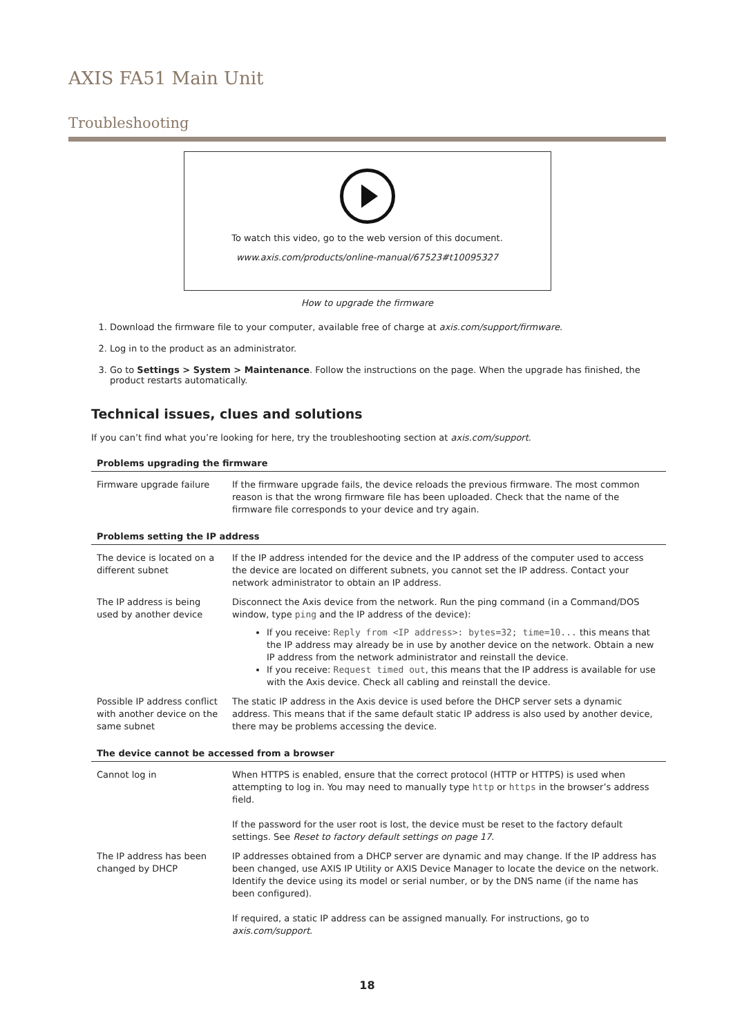AXIS FA51 Main Unit
Troubleshooting
To watch this video, go to the web version of this document.
www.axis.com/products/online-manual/67523#t10095327
How to upgrade the firmware
1. Download the firmware file to your computer, available free of charge at axis.com/support/firmware.
2. Log in to the product as an administrator.
3. Go to Settings > System > Maintenance. Follow the instructions on the page. When the upgrade has finished, the product restarts automatically.
Technical issues, clues and solutions
If you can’t find what you’re looking for here, try the troubleshooting section at axis.com/support.
| Problems upgrading the firmware | |
| --- | --- |
| Firmware upgrade failure | If the firmware upgrade fails, the device reloads the previous firmware. The most common reason is that the wrong firmware file has been uploaded. Check that the name of the firmware file corresponds to your device and try again. |
| Problems setting the IP address | |
| --- | --- |
| The device is located on a different subnet | If the IP address intended for the device and the IP address of the computer used to access the device are located on different subnets, you cannot set the IP address. Contact your network administrator to obtain an IP address. |
| The IP address is being used by another device | Disconnect the Axis device from the network. Run the ping command (in a Command/DOS window, type ping and the IP address of the device): If you receive: Reply from <IP address>: bytes=32; time=10... this means that the IP address may already be in use by another device on the network. Obtain a new IP address from the network administrator and reinstall the device. If you receive: Request timed out , this means that the IP address is available for use with the Axis device. Check all cabling and reinstall the device. |
| Possible IP address conflict with another device on the same subnet | The static IP address in the Axis device is used before the DHCP server sets a dynamic address. This means that if the same default static IP address is also used by another device, there may be problems accessing the device. |
| The device cannot be accessed from a browser | |
| --- | --- |
| Cannot log in | When HTTPS is enabled, ensure that the correct protocol (HTTP or HTTPS) is used when attempting to log in. You may need to manually type http or https in the browser’s address field. If the password for the user root is lost, the device must be reset to the factory default settings. See Reset to factory default settings on page 17 . |
| The IP address has been changed by DHCP | IP addresses obtained from a DHCP server are dynamic and may change. If the IP address has been changed, use AXIS IP Utility or AXIS Device Manager to locate the device on the network. Identify the device using its model or serial number, or by the DNS name (if the name has been configured). If required, a static IP address can be assigned manually. For instructions, go to axis.com/support . |
18